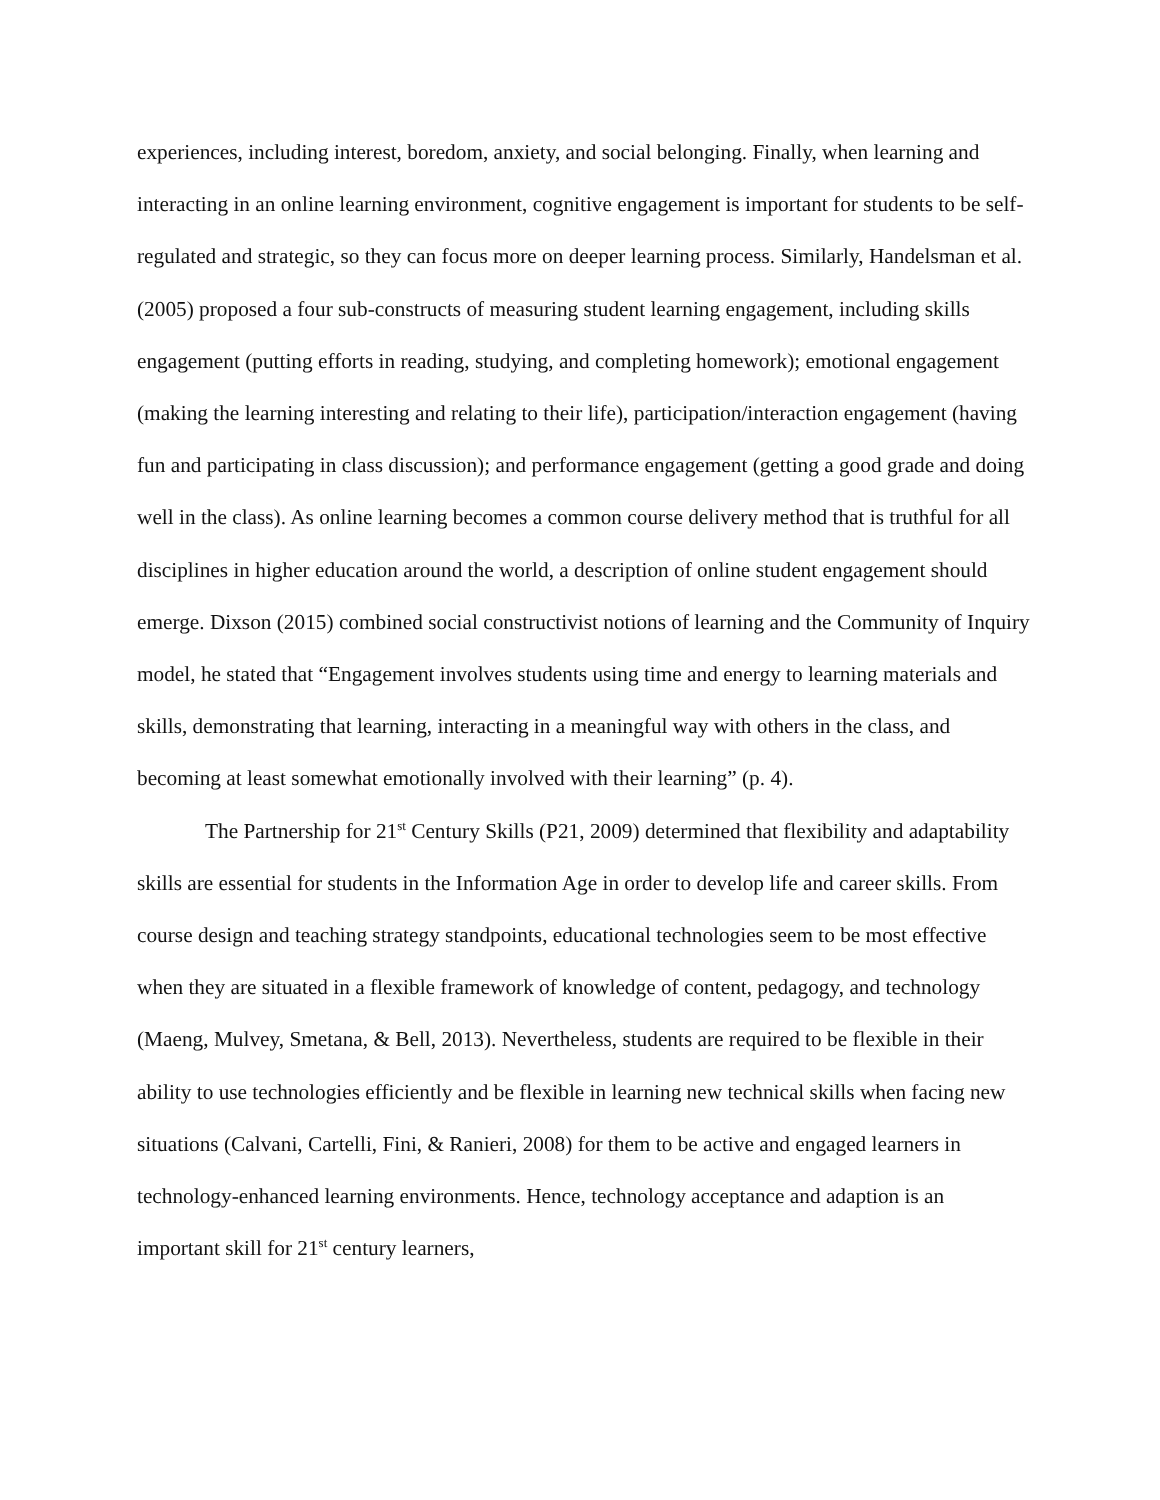experiences, including interest, boredom, anxiety, and social belonging. Finally, when learning and interacting in an online learning environment, cognitive engagement is important for students to be self-regulated and strategic, so they can focus more on deeper learning process. Similarly, Handelsman et al. (2005) proposed a four sub-constructs of measuring student learning engagement, including skills engagement (putting efforts in reading, studying, and completing homework); emotional engagement (making the learning interesting and relating to their life), participation/interaction engagement (having fun and participating in class discussion); and performance engagement (getting a good grade and doing well in the class). As online learning becomes a common course delivery method that is truthful for all disciplines in higher education around the world, a description of online student engagement should emerge. Dixson (2015) combined social constructivist notions of learning and the Community of Inquiry model, he stated that “Engagement involves students using time and energy to learning materials and skills, demonstrating that learning, interacting in a meaningful way with others in the class, and becoming at least somewhat emotionally involved with their learning” (p. 4).
The Partnership for 21<sup>st</sup> Century Skills (P21, 2009) determined that flexibility and adaptability skills are essential for students in the Information Age in order to develop life and career skills. From course design and teaching strategy standpoints, educational technologies seem to be most effective when they are situated in a flexible framework of knowledge of content, pedagogy, and technology (Maeng, Mulvey, Smetana, & Bell, 2013). Nevertheless, students are required to be flexible in their ability to use technologies efficiently and be flexible in learning new technical skills when facing new situations (Calvani, Cartelli, Fini, & Ranieri, 2008) for them to be active and engaged learners in technology-enhanced learning environments. Hence, technology acceptance and adaption is an important skill for 21<sup>st</sup> century learners,